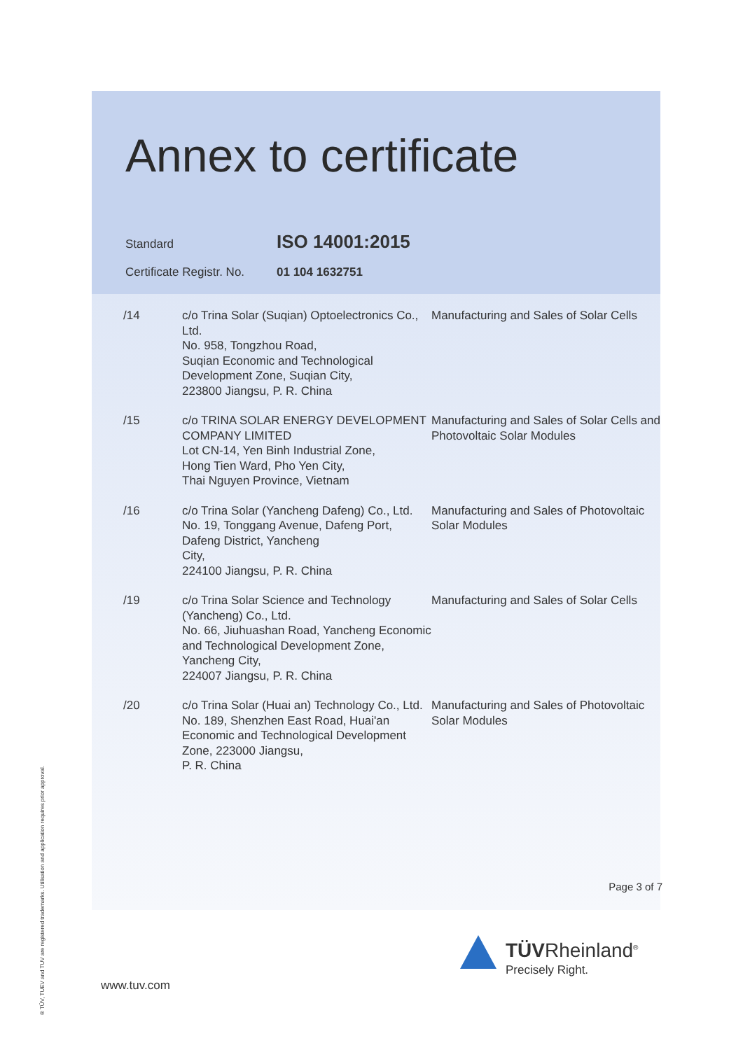Annex to certificate
Standard ISO 14001:2015
Certificate Registr. No. 01 104 1632751
| /14 | c/o Trina Solar (Suqian) Optoelectronics Co., Ltd. No. 958, Tongzhou Road, Suqian Economic and Technological Development Zone, Suqian City, 223800 Jiangsu, P. R. China | Manufacturing and Sales of Solar Cells |
| /15 | c/o TRINA SOLAR ENERGY DEVELOPMENT COMPANY LIMITED Lot CN-14, Yen Binh Industrial Zone, Hong Tien Ward, Pho Yen City, Thai Nguyen Province, Vietnam | Manufacturing and Sales of Solar Cells and Photovoltaic Solar Modules |
| /16 | c/o Trina Solar (Yancheng Dafeng) Co., Ltd. No. 19, Tonggang Avenue, Dafeng Port, Dafeng District, Yancheng City, 224100 Jiangsu, P. R. China | Manufacturing and Sales of Photovoltaic Solar Modules |
| /19 | c/o Trina Solar Science and Technology (Yancheng) Co., Ltd. No. 66, Jiuhuashan Road, Yancheng Economic and Technological Development Zone, Yancheng City, 224007 Jiangsu, P. R. China | Manufacturing and Sales of Solar Cells |
| /20 | c/o Trina Solar (Huai an) Technology Co., Ltd. No. 189, Shenzhen East Road, Huai'an Economic and Technological Development Zone, 223000 Jiangsu, P. R. China | Manufacturing and Sales of Photovoltaic Solar Modules |
Page 3 of 7
www.tuv.com
TÜVRheinland<sup>®</sup>
Precisely Right.
® TÜV, TUEV and TUV are registered trademarks. Utilisation and application requires prior approval.